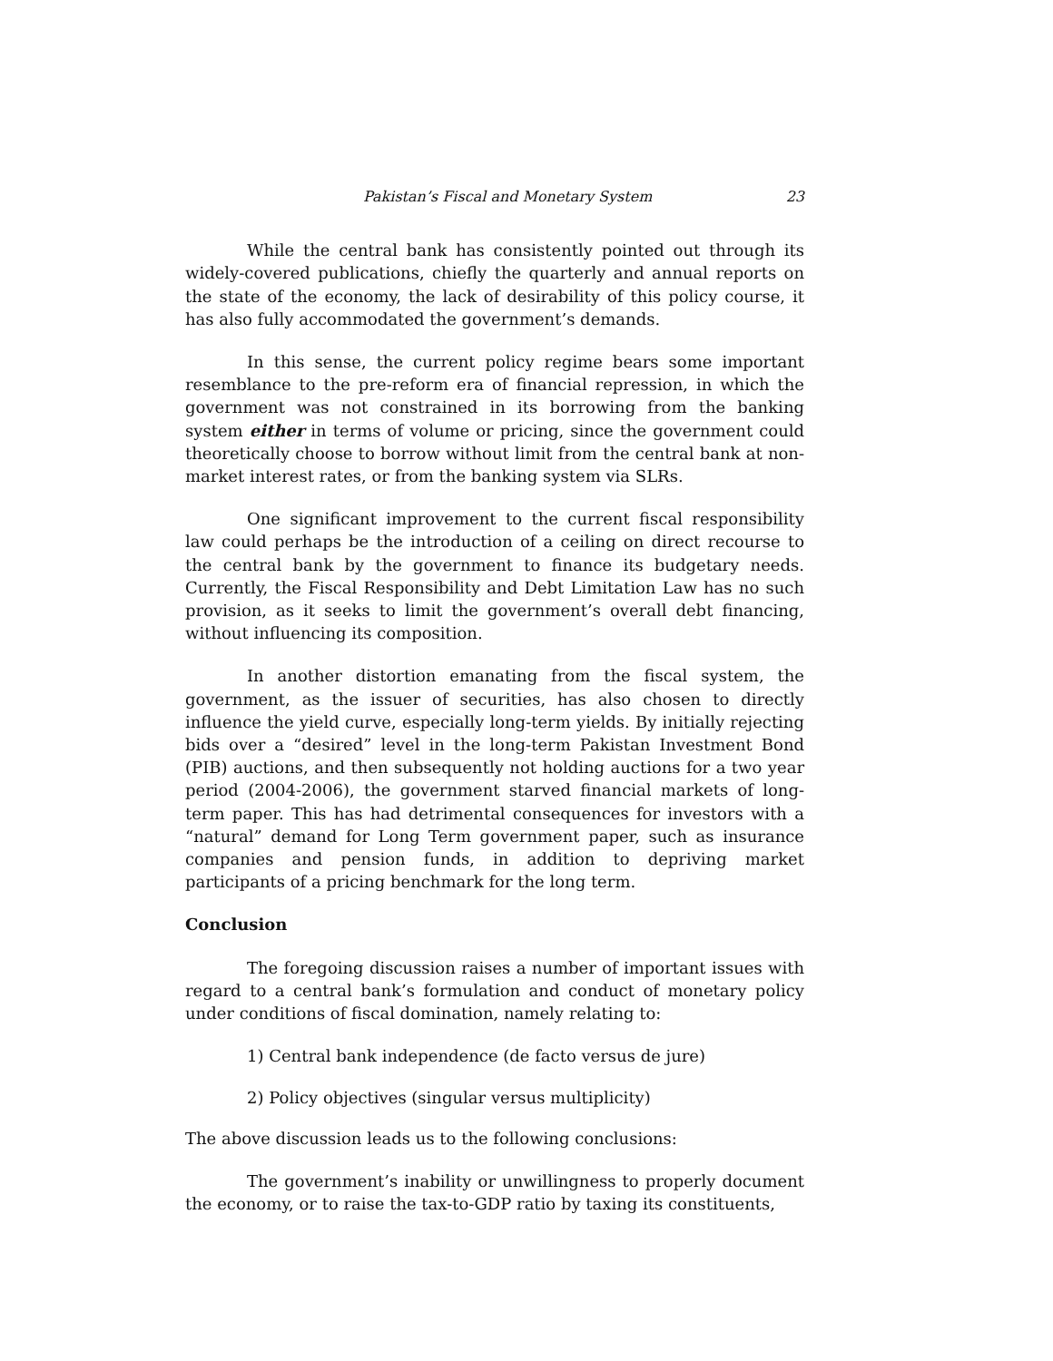Pakistan’s Fiscal and Monetary System 23
While the central bank has consistently pointed out through its widely-covered publications, chiefly the quarterly and annual reports on the state of the economy, the lack of desirability of this policy course, it has also fully accommodated the government’s demands.
In this sense, the current policy regime bears some important resemblance to the pre-reform era of financial repression, in which the government was not constrained in its borrowing from the banking system either in terms of volume or pricing, since the government could theoretically choose to borrow without limit from the central bank at non-market interest rates, or from the banking system via SLRs.
One significant improvement to the current fiscal responsibility law could perhaps be the introduction of a ceiling on direct recourse to the central bank by the government to finance its budgetary needs. Currently, the Fiscal Responsibility and Debt Limitation Law has no such provision, as it seeks to limit the government’s overall debt financing, without influencing its composition.
In another distortion emanating from the fiscal system, the government, as the issuer of securities, has also chosen to directly influence the yield curve, especially long-term yields. By initially rejecting bids over a “desired” level in the long-term Pakistan Investment Bond (PIB) auctions, and then subsequently not holding auctions for a two year period (2004-2006), the government starved financial markets of long-term paper. This has had detrimental consequences for investors with a “natural” demand for Long Term government paper, such as insurance companies and pension funds, in addition to depriving market participants of a pricing benchmark for the long term.
Conclusion
The foregoing discussion raises a number of important issues with regard to a central bank’s formulation and conduct of monetary policy under conditions of fiscal domination, namely relating to:
1) Central bank independence (de facto versus de jure)
2) Policy objectives (singular versus multiplicity)
The above discussion leads us to the following conclusions:
The government’s inability or unwillingness to properly document the economy, or to raise the tax-to-GDP ratio by taxing its constituents,